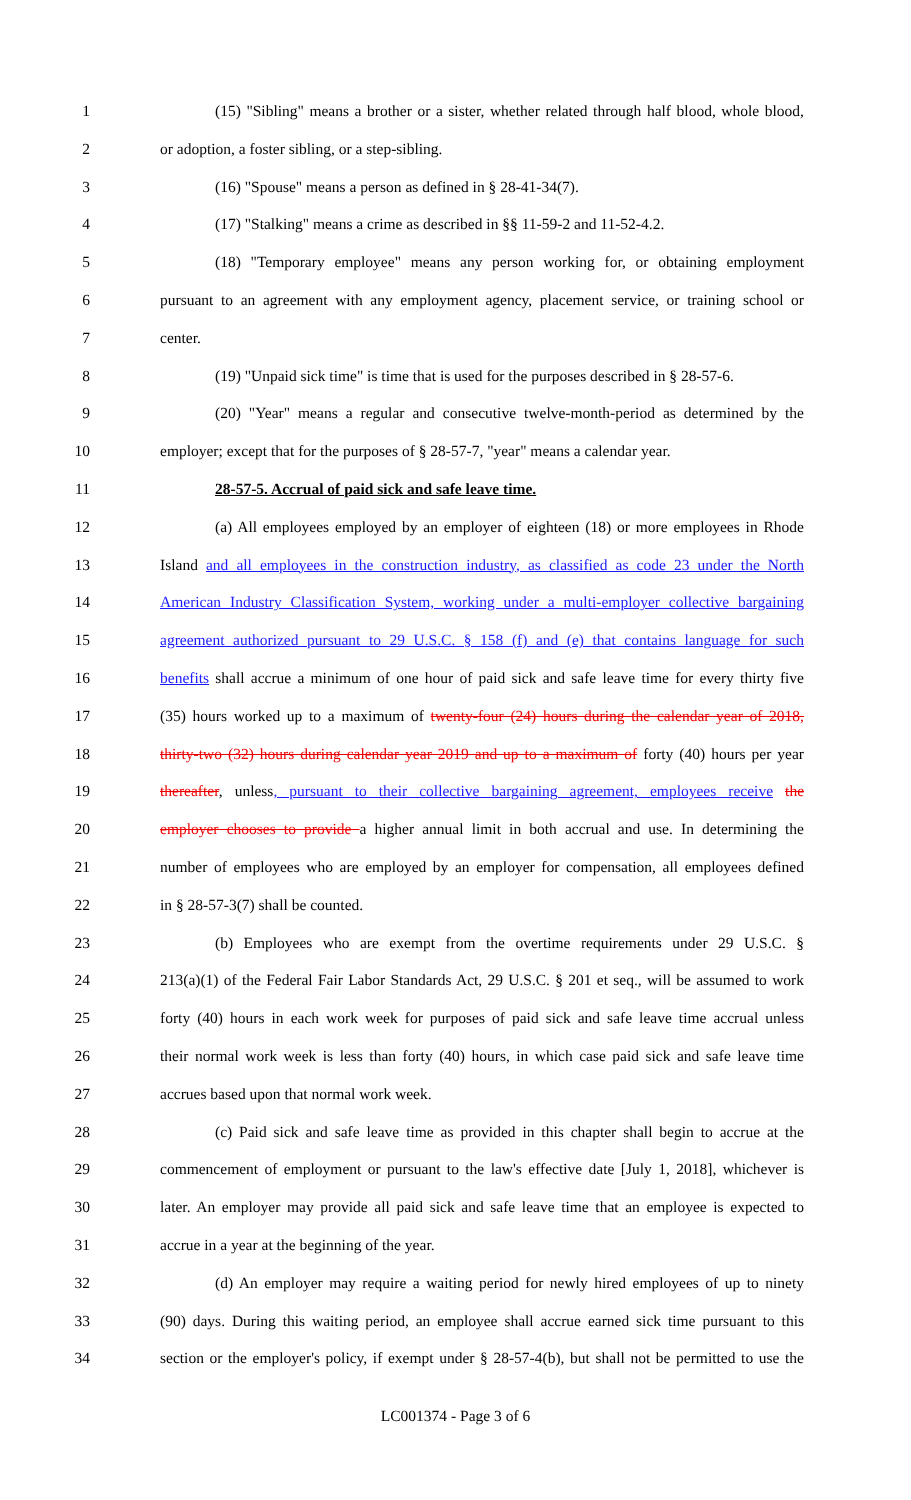1 (15) "Sibling" means a brother or a sister, whether related through half blood, whole blood,
2 or adoption, a foster sibling, or a step-sibling.
3 (16) "Spouse" means a person as defined in § 28-41-34(7).
4 (17) "Stalking" means a crime as described in §§ 11-59-2 and 11-52-4.2.
5 (18) "Temporary employee" means any person working for, or obtaining employment
6 pursuant to an agreement with any employment agency, placement service, or training school or
7 center.
8 (19) "Unpaid sick time" is time that is used for the purposes described in § 28-57-6.
9 (20) "Year" means a regular and consecutive twelve-month-period as determined by the
10 employer; except that for the purposes of § 28-57-7, "year" means a calendar year.
11 28-57-5. Accrual of paid sick and safe leave time.
12 (a) All employees employed by an employer of eighteen (18) or more employees in Rhode
13 Island and all employees in the construction industry, as classified as code 23 under the North
14 American Industry Classification System, working under a multi-employer collective bargaining
15 agreement authorized pursuant to 29 U.S.C. § 158 (f) and (e) that contains language for such
16 benefits shall accrue a minimum of one hour of paid sick and safe leave time for every thirty five
17 (35) hours worked up to a maximum of twenty-four (24) hours during the calendar year of 2018,
18 thirty-two (32) hours during calendar year 2019 and up to a maximum of forty (40) hours per year
19 thereafter, unless, pursuant to their collective bargaining agreement, employees receive the
20 employer chooses to provide a higher annual limit in both accrual and use. In determining the
21 number of employees who are employed by an employer for compensation, all employees defined
22 in § 28-57-3(7) shall be counted.
23 (b) Employees who are exempt from the overtime requirements under 29 U.S.C. §
24 213(a)(1) of the Federal Fair Labor Standards Act, 29 U.S.C. § 201 et seq., will be assumed to work
25 forty (40) hours in each work week for purposes of paid sick and safe leave time accrual unless
26 their normal work week is less than forty (40) hours, in which case paid sick and safe leave time
27 accrues based upon that normal work week.
28 (c) Paid sick and safe leave time as provided in this chapter shall begin to accrue at the
29 commencement of employment or pursuant to the law's effective date [July 1, 2018], whichever is
30 later. An employer may provide all paid sick and safe leave time that an employee is expected to
31 accrue in a year at the beginning of the year.
32 (d) An employer may require a waiting period for newly hired employees of up to ninety
33 (90) days. During this waiting period, an employee shall accrue earned sick time pursuant to this
34 section or the employer's policy, if exempt under § 28-57-4(b), but shall not be permitted to use the
LC001374 - Page 3 of 6